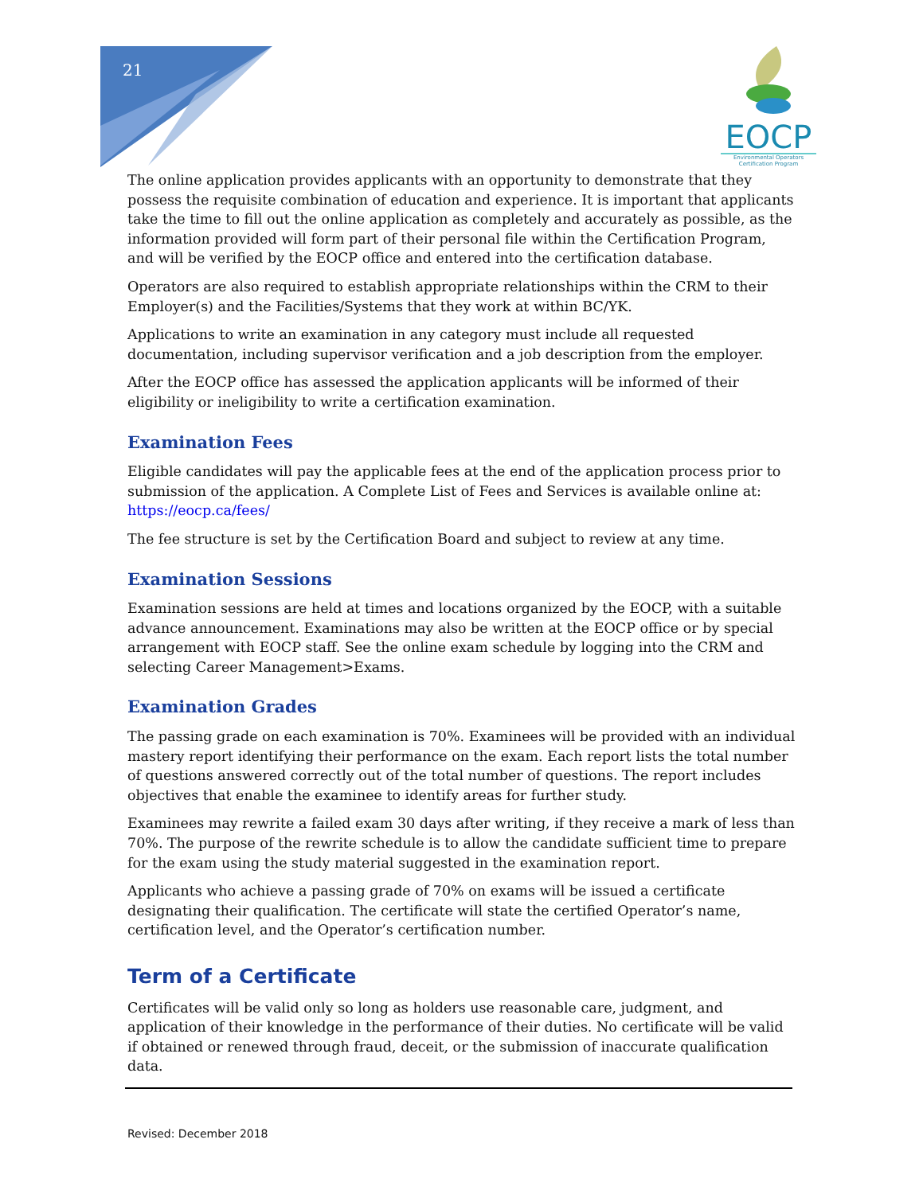21
EOCP
Environmental Operators
Certification Program
The online application provides applicants with an opportunity to demonstrate that they possess the requisite combination of education and experience. It is important that applicants take the time to fill out the online application as completely and accurately as possible, as the information provided will form part of their personal file within the Certification Program, and will be verified by the EOCP office and entered into the certification database.
Operators are also required to establish appropriate relationships within the CRM to their Employer(s) and the Facilities/Systems that they work at within BC/YK.
Applications to write an examination in any category must include all requested documentation, including supervisor verification and a job description from the employer.
After the EOCP office has assessed the application applicants will be informed of their eligibility or ineligibility to write a certification examination.
Examination Fees
Eligible candidates will pay the applicable fees at the end of the application process prior to submission of the application. A Complete List of Fees and Services is available online at: https://eocp.ca/fees/
The fee structure is set by the Certification Board and subject to review at any time.
Examination Sessions
Examination sessions are held at times and locations organized by the EOCP, with a suitable advance announcement. Examinations may also be written at the EOCP office or by special arrangement with EOCP staff. See the online exam schedule by logging into the CRM and selecting Career Management>Exams.
Examination Grades
The passing grade on each examination is 70%. Examinees will be provided with an individual mastery report identifying their performance on the exam. Each report lists the total number of questions answered correctly out of the total number of questions. The report includes objectives that enable the examinee to identify areas for further study.
Examinees may rewrite a failed exam 30 days after writing, if they receive a mark of less than 70%. The purpose of the rewrite schedule is to allow the candidate sufficient time to prepare for the exam using the study material suggested in the examination report.
Applicants who achieve a passing grade of 70% on exams will be issued a certificate designating their qualification. The certificate will state the certified Operator’s name, certification level, and the Operator’s certification number.
Term of a Certificate
Certificates will be valid only so long as holders use reasonable care, judgment, and application of their knowledge in the performance of their duties. No certificate will be valid if obtained or renewed through fraud, deceit, or the submission of inaccurate qualification data.
Revised: December 2018